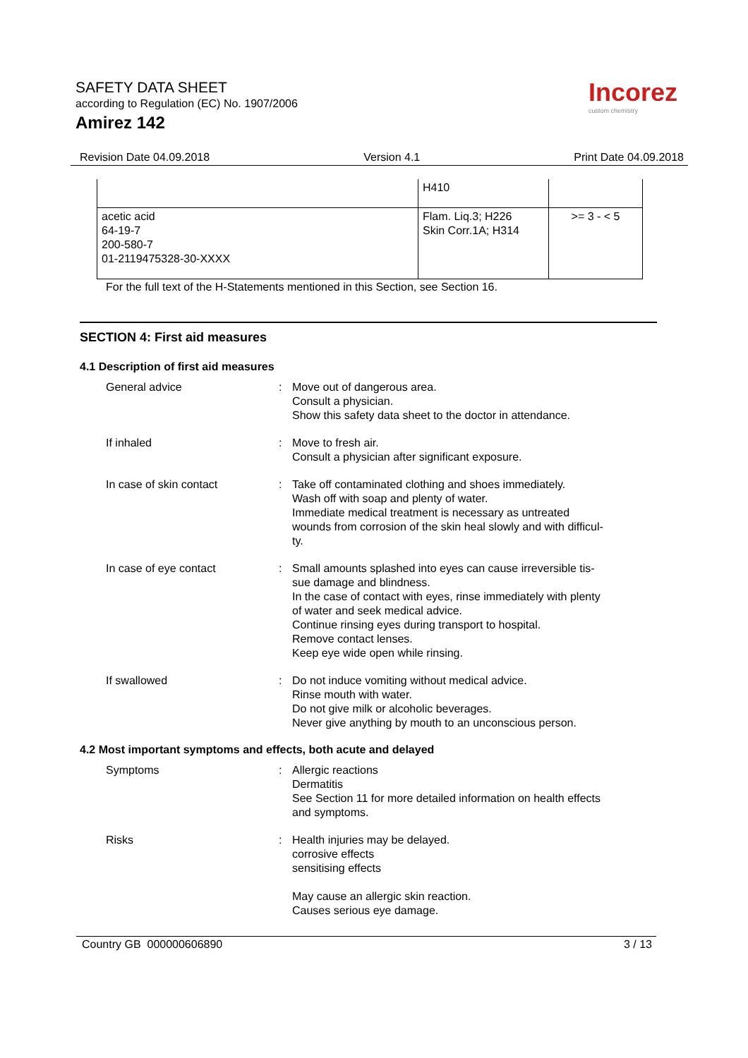SAFETY DATA SHEET
according to Regulation (EC) No. 1907/2006
Amirez 142
Incorez
custom chemistry
Revision Date 04.09.2018 Version 4.1 Print Date 04.09.2018
| | H410 | |
| acetic acid 64-19-7 200-580-7 01-2119475328-30-XXXX | Flam. Liq.3; H226 Skin Corr.1A; H314 | >= 3 - < 5 |
For the full text of the H-Statements mentioned in this Section, see Section 16.
SECTION 4: First aid measures
4.1 Description of first aid measures
| General advice | : | Move out of dangerous area. Consult a physician. Show this safety data sheet to the doctor in attendance. |
| If inhaled | : | Move to fresh air. Consult a physician after significant exposure. |
| In case of skin contact | : | Take off contaminated clothing and shoes immediately. Wash off with soap and plenty of water. Immediate medical treatment is necessary as untreated wounds from corrosion of the skin heal slowly and with difficul- ty. |
| In case of eye contact | : | Small amounts splashed into eyes can cause irreversible tis- sue damage and blindness. In the case of contact with eyes, rinse immediately with plenty of water and seek medical advice. Continue rinsing eyes during transport to hospital. Remove contact lenses. Keep eye wide open while rinsing. |
| If swallowed | : | Do not induce vomiting without medical advice. Rinse mouth with water. Do not give milk or alcoholic beverages. Never give anything by mouth to an unconscious person. |
4.2 Most important symptoms and effects, both acute and delayed
| Symptoms | : | Allergic reactions Dermatitis See Section 11 for more detailed information on health effects and symptoms. |
| Risks | : | Health injuries may be delayed. corrosive effects sensitising effects May cause an allergic skin reaction. Causes serious eye damage. |
Country GB 000000606890 3 / 13